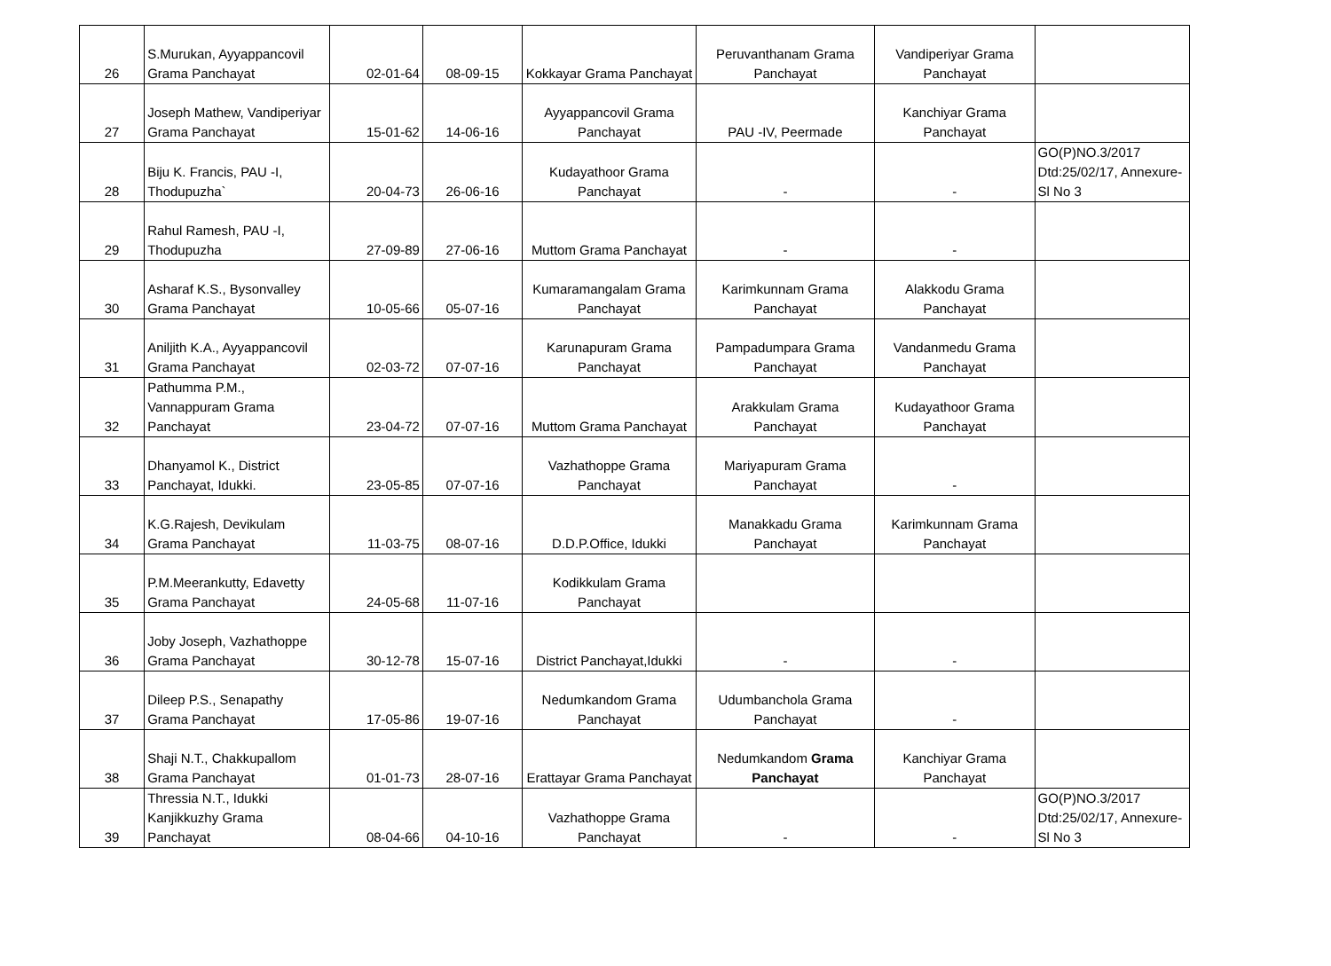| 26 | S.Murukan, Ayyappancovil Grama Panchayat | 02-01-64 | 08-09-15 | Kokkayar Grama Panchayat | Peruvanthanam Grama Panchayat | Vandiperiyar Grama Panchayat | |
| 27 | Joseph Mathew, Vandiperiyar Grama Panchayat | 15-01-62 | 14-06-16 | Ayyappancovil Grama Panchayat | PAU -IV, Peermade | Kanchiyar Grama Panchayat | |
| 28 | Biju K. Francis, PAU -I, Thodupuzha` | 20-04-73 | 26-06-16 | Kudayathoor Grama Panchayat | - | - | GO(P)NO.3/2017 Dtd:25/02/17, Annexure-Sl No 3 |
| 29 | Rahul Ramesh, PAU -I, Thodupuzha | 27-09-89 | 27-06-16 | Muttom Grama Panchayat | - | - | |
| 30 | Asharaf K.S., Bysonvalley Grama Panchayat | 10-05-66 | 05-07-16 | Kumaramangalam Grama Panchayat | Karimkunnam Grama Panchayat | Alakkodu Grama Panchayat | |
| 31 | Aniljith K.A., Ayyappancovil Grama Panchayat | 02-03-72 | 07-07-16 | Karunapuram Grama Panchayat | Pampadumpara Grama Panchayat | Vandanmedu Grama Panchayat | |
| 32 | Pathumma P.M., Vannappuram Grama Panchayat | 23-04-72 | 07-07-16 | Muttom Grama Panchayat | Arakkulam Grama Panchayat | Kudayathoor Grama Panchayat | |
| 33 | Dhanyamol K., District Panchayat, Idukki. | 23-05-85 | 07-07-16 | Vazhathoppe Grama Panchayat | Mariyapuram Grama Panchayat | - | |
| 34 | K.G.Rajesh, Devikulam Grama Panchayat | 11-03-75 | 08-07-16 | D.D.P.Office, Idukki | Manakkadu Grama Panchayat | Karimkunnam Grama Panchayat | |
| 35 | P.M.Meerankutty, Edavetty Grama Panchayat | 24-05-68 | 11-07-16 | Kodikkulam Grama Panchayat | | | |
| 36 | Joby Joseph, Vazhathoppe Grama Panchayat | 30-12-78 | 15-07-16 | District Panchayat,Idukki | - | - | |
| 37 | Dileep P.S., Senapathy Grama Panchayat | 17-05-86 | 19-07-16 | Nedumkandom Grama Panchayat | Udumbanchola Grama Panchayat | - | |
| 38 | Shaji N.T., Chakkupallom Grama Panchayat | 01-01-73 | 28-07-16 | Erattayar Grama Panchayat | Nedumkandom Grama Panchayat | Kanchiyar Grama Panchayat | |
| 39 | Thressia N.T., Idukki Kanjikkuzhy Grama Panchayat | 08-04-66 | 04-10-16 | Vazhathoppe Grama Panchayat | - | - | GO(P)NO.3/2017 Dtd:25/02/17, Annexure-Sl No 3 |